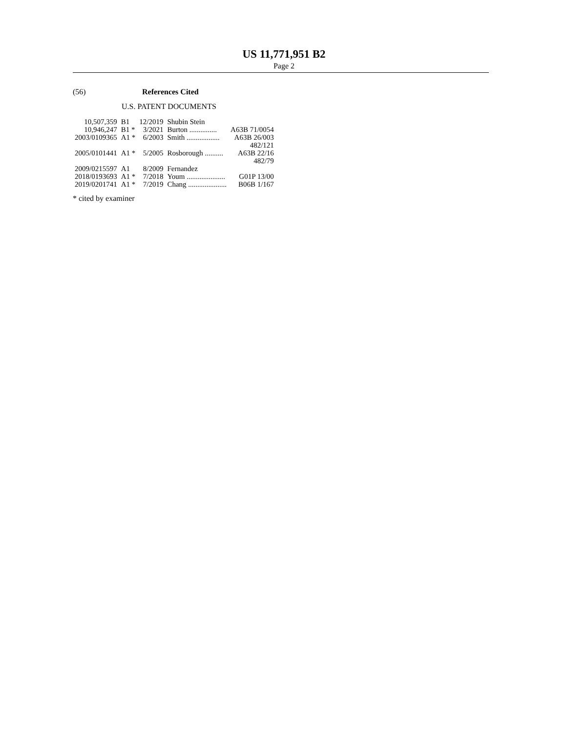US 11,771,951 B2
Page 2
(56) References Cited
U.S. PATENT DOCUMENTS
| 10,507,359 | B1 | 12/2019 | Shubin Stein | |
| 10,946,247 | B1 * | 3/2021 | Burton ............... | A63B 71/0054 |
| 2003/0109365 | A1 * | 6/2003 | Smith .................. | A63B 26/003 482/121 |
| 2005/0101441 | A1 * | 5/2005 | Rosborough .......... | A63B 22/16 482/79 |
| 2009/0215597 | A1 | 8/2009 | Fernandez | |
| 2018/0193693 | A1 * | 7/2018 | Youm ..................... | G01P 13/00 |
| 2019/0201741 | A1 * | 7/2019 | Chang ..................... | B06B 1/167 |
* cited by examiner